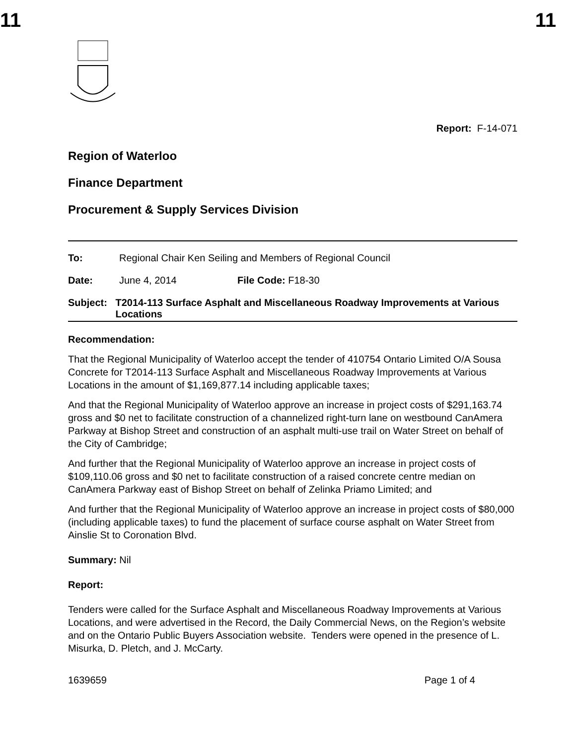11 11
Report: F-14-071
Region of Waterloo
Finance Department
Procurement & Supply Services Division
To: Regional Chair Ken Seiling and Members of Regional Council
Date: June 4, 2014 File Code: F18-30
Subject: T2014-113 Surface Asphalt and Miscellaneous Roadway Improvements at Various Locations
Recommendation:
That the Regional Municipality of Waterloo accept the tender of 410754 Ontario Limited O/A Sousa Concrete for T2014-113 Surface Asphalt and Miscellaneous Roadway Improvements at Various Locations in the amount of $1,169,877.14 including applicable taxes;
And that the Regional Municipality of Waterloo approve an increase in project costs of $291,163.74 gross and $0 net to facilitate construction of a channelized right-turn lane on westbound CanAmera Parkway at Bishop Street and construction of an asphalt multi-use trail on Water Street on behalf of the City of Cambridge;
And further that the Regional Municipality of Waterloo approve an increase in project costs of $109,110.06 gross and $0 net to facilitate construction of a raised concrete centre median on CanAmera Parkway east of Bishop Street on behalf of Zelinka Priamo Limited; and
And further that the Regional Municipality of Waterloo approve an increase in project costs of $80,000 (including applicable taxes) to fund the placement of surface course asphalt on Water Street from Ainslie St to Coronation Blvd.
Summary: Nil
Report:
Tenders were called for the Surface Asphalt and Miscellaneous Roadway Improvements at Various Locations, and were advertised in the Record, the Daily Commercial News, on the Region’s website and on the Ontario Public Buyers Association website. Tenders were opened in the presence of L. Misurka, D. Pletch, and J. McCarty.
1639659 Page 1 of 4